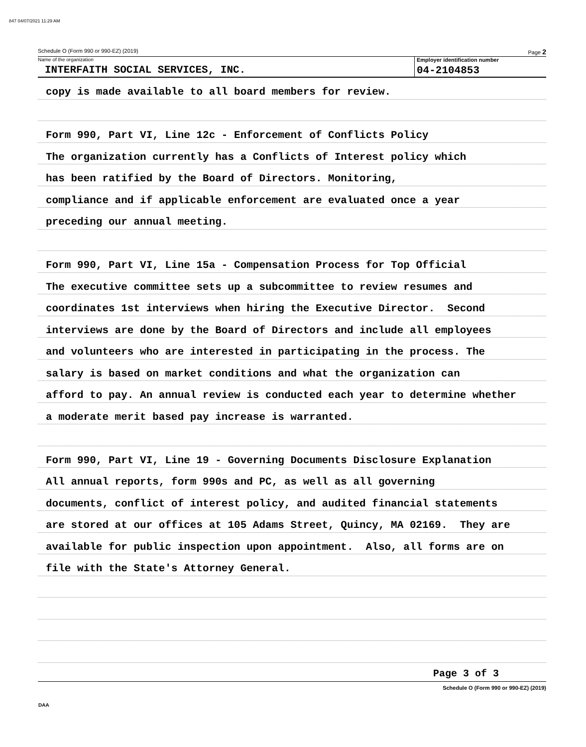847 04/07/2021 11:29 AM
Schedule O (Form 990 or 990-EZ) (2019) Page 2
Name of the organization
INTERFAITH SOCIAL SERVICES, INC.
Employer identification number
04-2104853
copy is made available to all board members for review.
Form 990, Part VI, Line 12c - Enforcement of Conflicts Policy
The organization currently has a Conflicts of Interest policy which
has been ratified by the Board of Directors. Monitoring,
compliance and if applicable enforcement are evaluated once a year
preceding our annual meeting.
Form 990, Part VI, Line 15a - Compensation Process for Top Official
The executive committee sets up a subcommittee to review resumes and
coordinates 1st interviews when hiring the Executive Director. Second
interviews are done by the Board of Directors and include all employees
and volunteers who are interested in participating in the process. The
salary is based on market conditions and what the organization can
afford to pay. An annual review is conducted each year to determine whether
a moderate merit based pay increase is warranted.
Form 990, Part VI, Line 19 - Governing Documents Disclosure Explanation
All annual reports, form 990s and PC, as well as all governing
documents, conflict of interest policy, and audited financial statements
are stored at our offices at 105 Adams Street, Quincy, MA 02169. They are
available for public inspection upon appointment. Also, all forms are on
file with the State's Attorney General.
Page 3 of 3
Schedule O (Form 990 or 990-EZ) (2019)
DAA